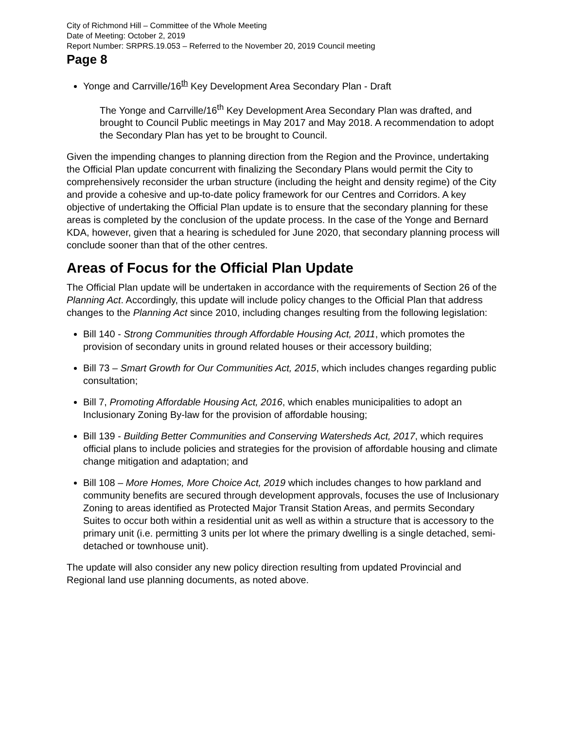City of Richmond Hill – Committee of the Whole Meeting
Date of Meeting: October 2, 2019
Report Number: SRPRS.19.053 – Referred to the November 20, 2019 Council meeting
Page 8
Yonge and Carrville/16<sup>th</sup> Key Development Area Secondary Plan - Draft
The Yonge and Carrville/16<sup>th</sup> Key Development Area Secondary Plan was drafted, and brought to Council Public meetings in May 2017 and May 2018. A recommendation to adopt the Secondary Plan has yet to be brought to Council.
Given the impending changes to planning direction from the Region and the Province, undertaking the Official Plan update concurrent with finalizing the Secondary Plans would permit the City to comprehensively reconsider the urban structure (including the height and density regime) of the City and provide a cohesive and up-to-date policy framework for our Centres and Corridors. A key objective of undertaking the Official Plan update is to ensure that the secondary planning for these areas is completed by the conclusion of the update process. In the case of the Yonge and Bernard KDA, however, given that a hearing is scheduled for June 2020, that secondary planning process will conclude sooner than that of the other centres.
Areas of Focus for the Official Plan Update
The Official Plan update will be undertaken in accordance with the requirements of Section 26 of the Planning Act. Accordingly, this update will include policy changes to the Official Plan that address changes to the Planning Act since 2010, including changes resulting from the following legislation:
Bill 140 - Strong Communities through Affordable Housing Act, 2011, which promotes the provision of secondary units in ground related houses or their accessory building;
Bill 73 – Smart Growth for Our Communities Act, 2015, which includes changes regarding public consultation;
Bill 7, Promoting Affordable Housing Act, 2016, which enables municipalities to adopt an Inclusionary Zoning By-law for the provision of affordable housing;
Bill 139 - Building Better Communities and Conserving Watersheds Act, 2017, which requires official plans to include policies and strategies for the provision of affordable housing and climate change mitigation and adaptation; and
Bill 108 – More Homes, More Choice Act, 2019 which includes changes to how parkland and community benefits are secured through development approvals, focuses the use of Inclusionary Zoning to areas identified as Protected Major Transit Station Areas, and permits Secondary Suites to occur both within a residential unit as well as within a structure that is accessory to the primary unit (i.e. permitting 3 units per lot where the primary dwelling is a single detached, semi-detached or townhouse unit).
The update will also consider any new policy direction resulting from updated Provincial and Regional land use planning documents, as noted above.